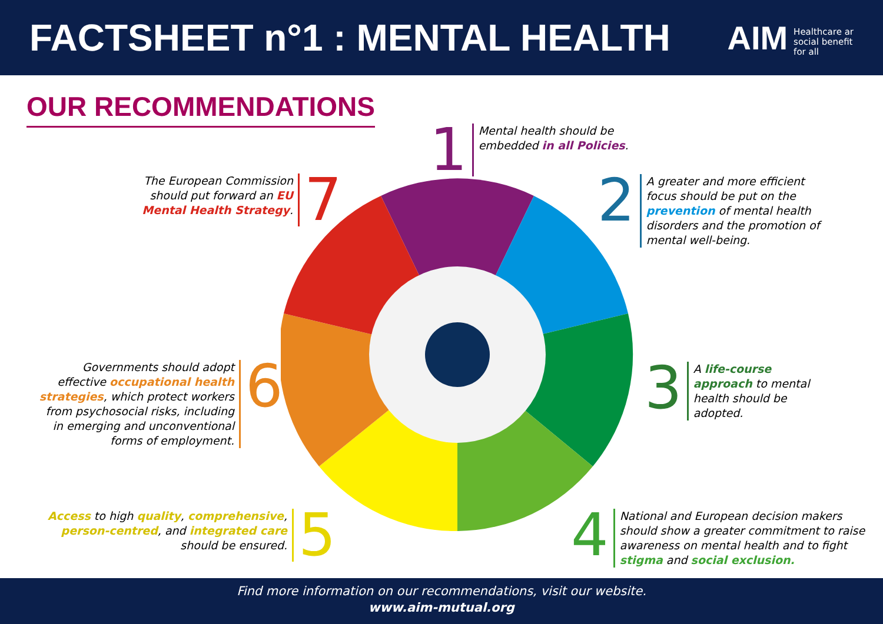FACTSHEET n°1 : MENTAL HEALTH
AIM Healthcare ar
social benefit
for all
OUR RECOMMENDATIONS
1
Mental health should be embedded in all Policies.
2
A greater and more efficient focus should be put on the prevention of mental health disorders and the promotion of mental well-being.
3
A life-course approach to mental health should be adopted.
4
National and European decision makers should show a greater commitment to raise awareness on mental health and to fight stigma and social exclusion.
Access to high quality, comprehensive, person-centred, and integrated care should be ensured.
5
Governments should adopt effective occupational health strategies, which protect workers from psychosocial risks, including in emerging and unconventional forms of employment.
6
The European Commission should put forward an EU Mental Health Strategy.
7
Find more information on our recommendations, visit our website.
www.aim-mutual.org